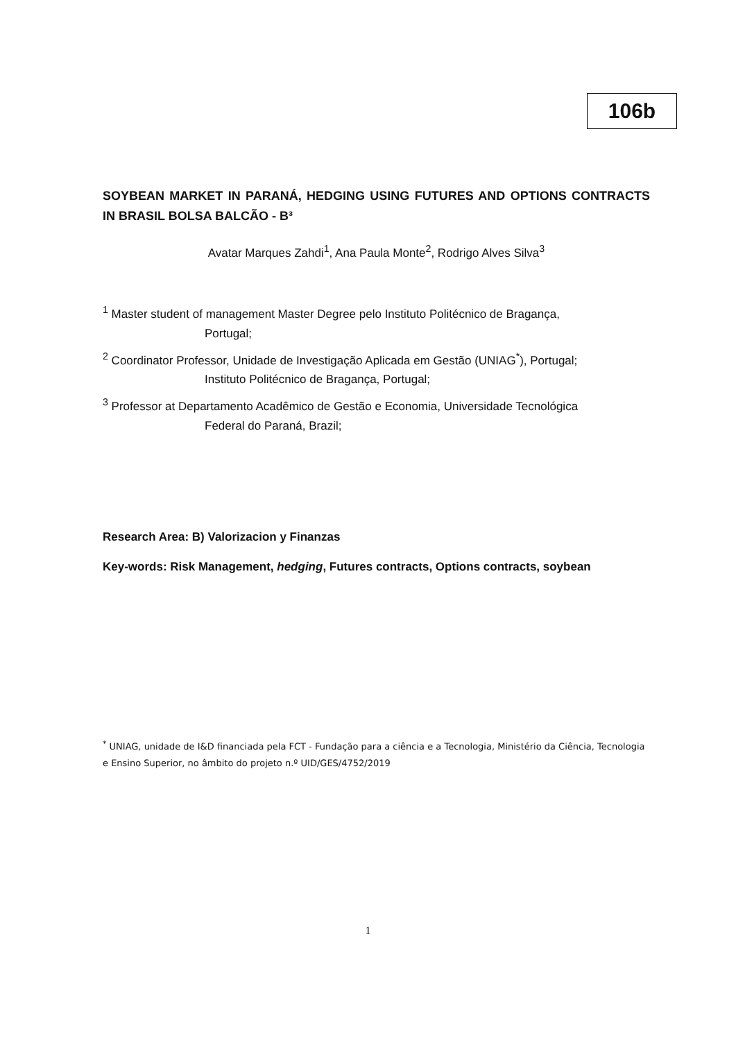106b
SOYBEAN MARKET IN PARANÁ, HEDGING USING FUTURES AND OPTIONS CONTRACTS IN BRASIL BOLSA BALCÃO - B³
Avatar Marques Zahdi<sup>1</sup>, Ana Paula Monte<sup>2</sup>, Rodrigo Alves Silva<sup>3</sup>
<sup>1</sup> Master student of management Master Degree pelo Instituto Politécnico de Bragança,
Portugal;
<sup>2</sup> Coordinator Professor, Unidade de Investigação Aplicada em Gestão (UNIAG<sup>*</sup>), Portugal;
Instituto Politécnico de Bragança, Portugal;
<sup>3</sup> Professor at Departamento Acadêmico de Gestão e Economia, Universidade Tecnológica
Federal do Paraná, Brazil;
Research Area: B) Valorizacion y Finanzas
Key-words: Risk Management, hedging, Futures contracts, Options contracts, soybean
<sup>*</sup> UNIAG, unidade de I&D financiada pela FCT - Fundação para a ciência e a Tecnologia, Ministério da Ciência, Tecnologia e Ensino Superior, no âmbito do projeto n.º UID/GES/4752/2019
1